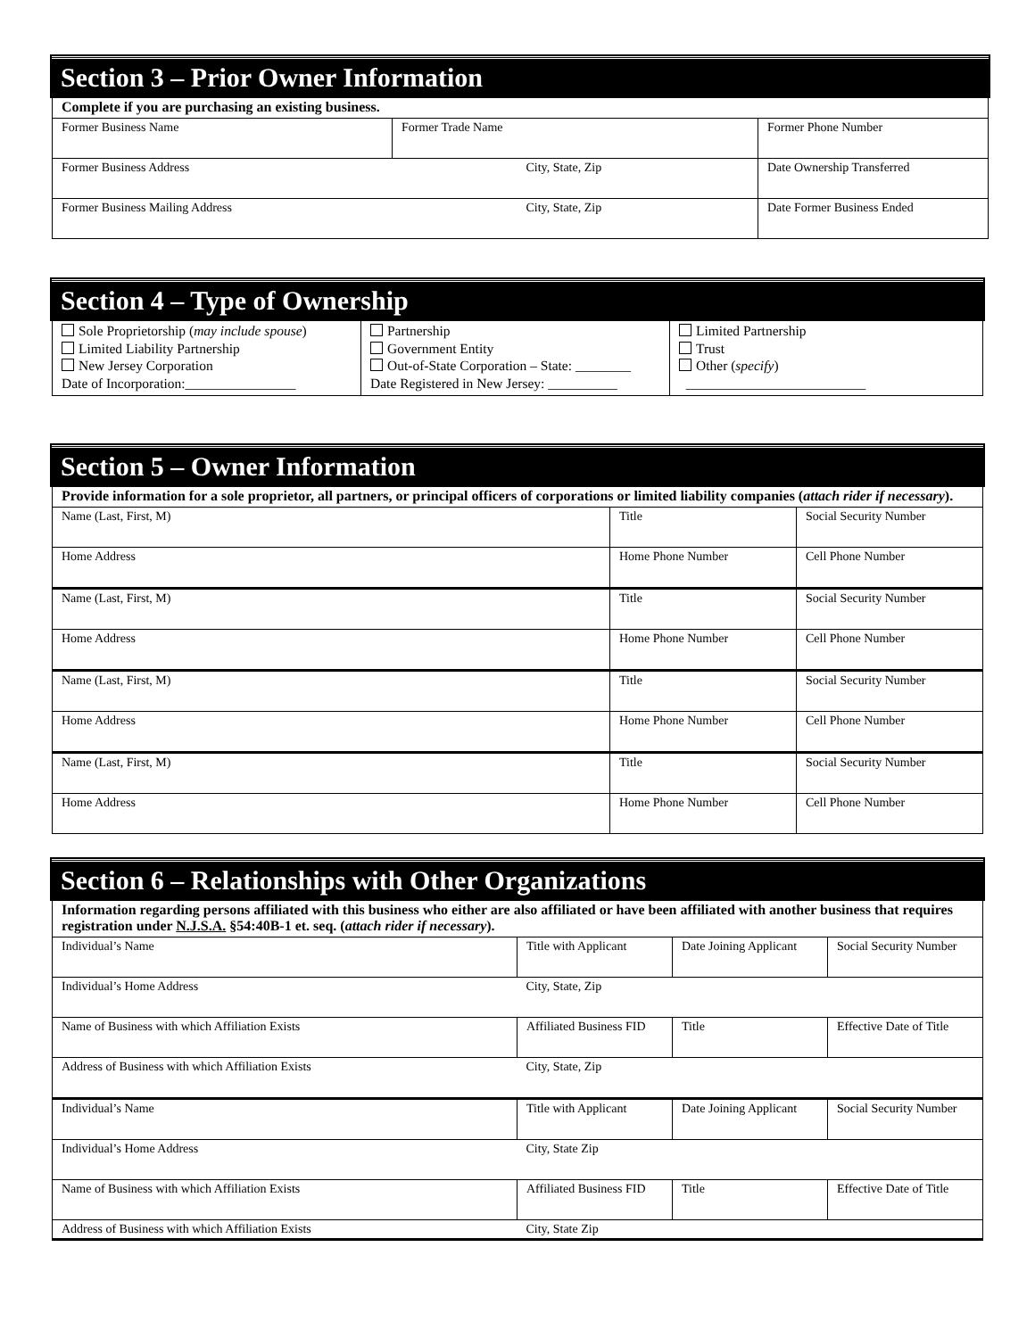Section 3 – Prior Owner Information
Complete if you are purchasing an existing business.
| Former Business Name | Former Trade Name | Former Phone Number |
| Former Business Address | City, State, Zip | Date Ownership Transferred |
| Former Business Mailing Address | City, State, Zip | Date Former Business Ended |
Section 4 – Type of Ownership
| Sole Proprietorship ( may include spouse ) Limited Liability Partnership New Jersey Corporation Date of Incorporation:________________ | Partnership Government Entity Out-of-State Corporation – State: ________ Date Registered in New Jersey: __________ | Limited Partnership Trust Other ( specify ) __________________________ |
Section 5 – Owner Information
Provide information for a sole proprietor, all partners, or principal officers of corporations or limited liability companies (attach rider if necessary).
| Name (Last, First, M) | Title | Social Security Number |
| Home Address | Home Phone Number | Cell Phone Number |
| Name (Last, First, M) | Title | Social Security Number |
| Home Address | Home Phone Number | Cell Phone Number |
| Name (Last, First, M) | Title | Social Security Number |
| Home Address | Home Phone Number | Cell Phone Number |
| Name (Last, First, M) | Title | Social Security Number |
| Home Address | Home Phone Number | Cell Phone Number |
Section 6 – Relationships with Other Organizations
Information regarding persons affiliated with this business who either are also affiliated or have been affiliated with another business that requires registration under N.J.S.A. §54:40B-1 et. seq. (attach rider if necessary).
| Individual’s Name | Title with Applicant | Date Joining Applicant | Social Security Number |
| Individual’s Home Address | City, State, Zip | | |
| Name of Business with which Affiliation Exists | Affiliated Business FID | Title | Effective Date of Title |
| Address of Business with which Affiliation Exists | City, State, Zip | | |
| Individual’s Name | Title with Applicant | Date Joining Applicant | Social Security Number |
| Individual’s Home Address | City, State Zip | | |
| Name of Business with which Affiliation Exists | Affiliated Business FID | Title | Effective Date of Title |
| Address of Business with which Affiliation Exists | City, State Zip | | |